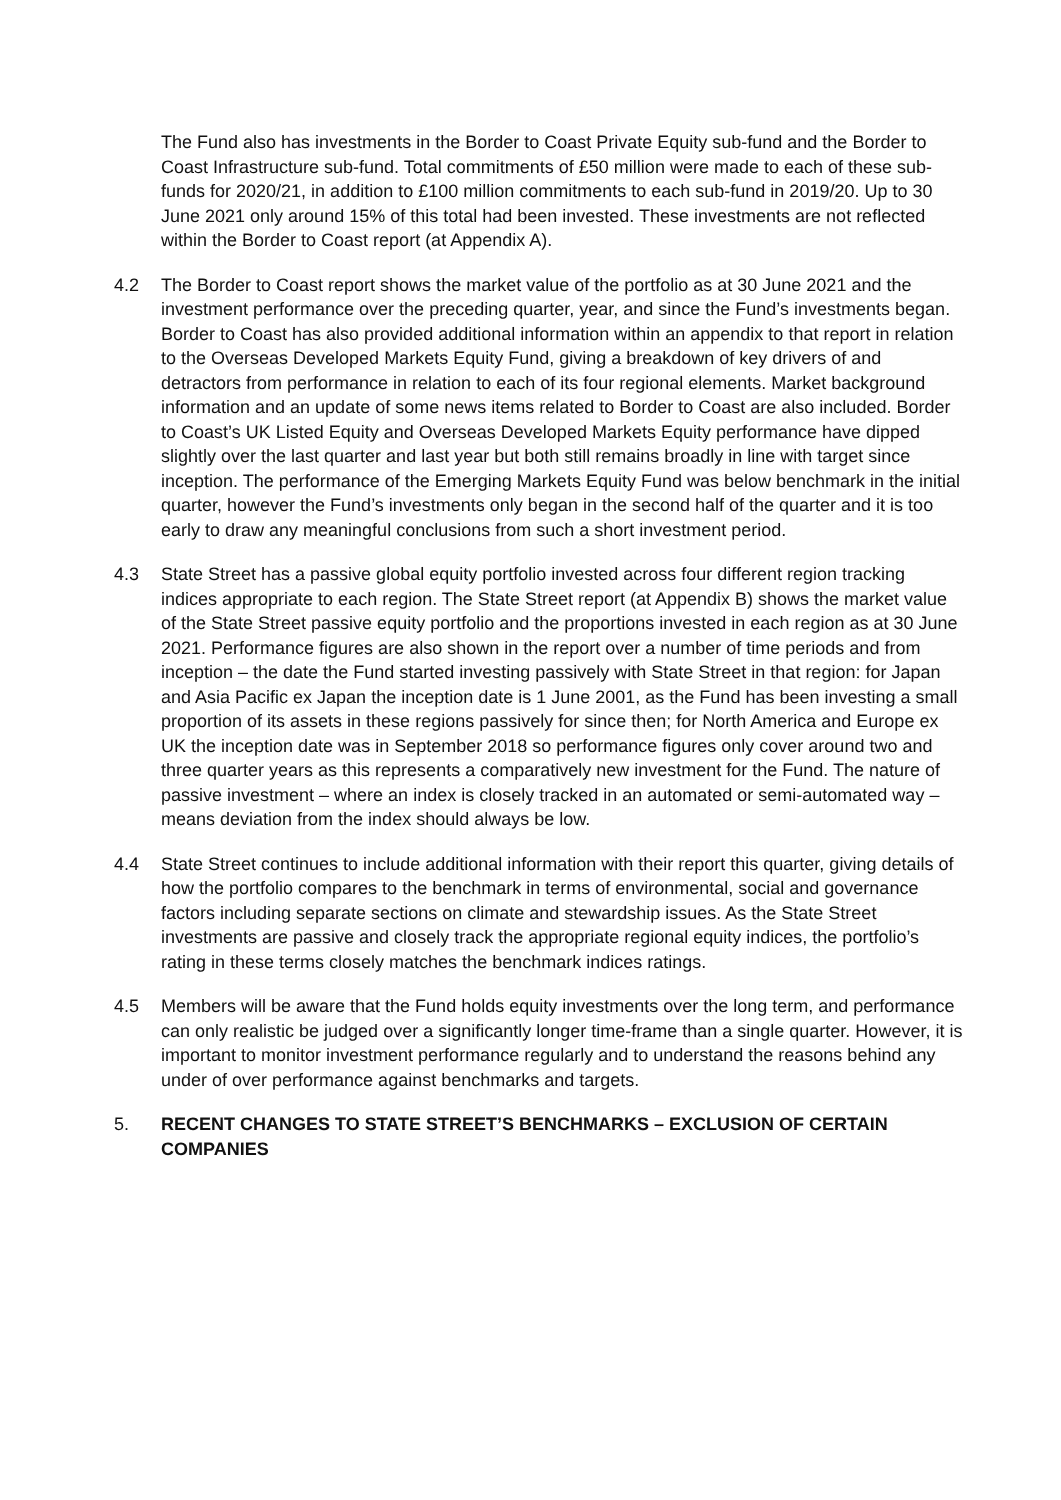The Fund also has investments in the Border to Coast Private Equity sub-fund and the Border to Coast Infrastructure sub-fund. Total commitments of £50 million were made to each of these sub-funds for 2020/21, in addition to £100 million commitments to each sub-fund in 2019/20. Up to 30 June 2021 only around 15% of this total had been invested. These investments are not reflected within the Border to Coast report (at Appendix A).
4.2 The Border to Coast report shows the market value of the portfolio as at 30 June 2021 and the investment performance over the preceding quarter, year, and since the Fund’s investments began. Border to Coast has also provided additional information within an appendix to that report in relation to the Overseas Developed Markets Equity Fund, giving a breakdown of key drivers of and detractors from performance in relation to each of its four regional elements. Market background information and an update of some news items related to Border to Coast are also included. Border to Coast’s UK Listed Equity and Overseas Developed Markets Equity performance have dipped slightly over the last quarter and last year but both still remains broadly in line with target since inception. The performance of the Emerging Markets Equity Fund was below benchmark in the initial quarter, however the Fund’s investments only began in the second half of the quarter and it is too early to draw any meaningful conclusions from such a short investment period.
4.3 State Street has a passive global equity portfolio invested across four different region tracking indices appropriate to each region. The State Street report (at Appendix B) shows the market value of the State Street passive equity portfolio and the proportions invested in each region as at 30 June 2021. Performance figures are also shown in the report over a number of time periods and from inception – the date the Fund started investing passively with State Street in that region: for Japan and Asia Pacific ex Japan the inception date is 1 June 2001, as the Fund has been investing a small proportion of its assets in these regions passively for since then; for North America and Europe ex UK the inception date was in September 2018 so performance figures only cover around two and three quarter years as this represents a comparatively new investment for the Fund. The nature of passive investment – where an index is closely tracked in an automated or semi-automated way – means deviation from the index should always be low.
4.4 State Street continues to include additional information with their report this quarter, giving details of how the portfolio compares to the benchmark in terms of environmental, social and governance factors including separate sections on climate and stewardship issues. As the State Street investments are passive and closely track the appropriate regional equity indices, the portfolio’s rating in these terms closely matches the benchmark indices ratings.
4.5 Members will be aware that the Fund holds equity investments over the long term, and performance can only realistic be judged over a significantly longer time-frame than a single quarter. However, it is important to monitor investment performance regularly and to understand the reasons behind any under of over performance against benchmarks and targets.
5. RECENT CHANGES TO STATE STREET’S BENCHMARKS – EXCLUSION OF CERTAIN COMPANIES